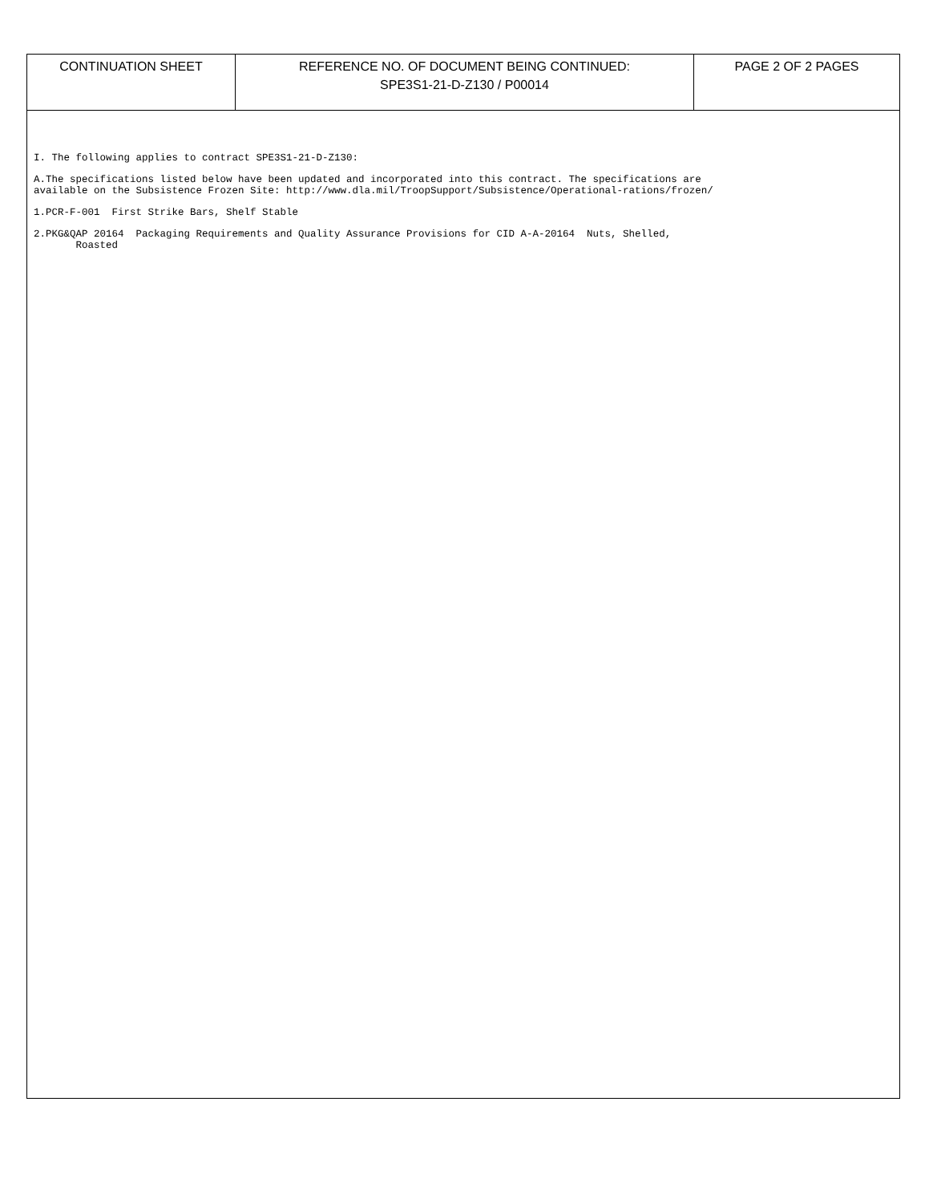CONTINUATION SHEET REFERENCE NO. OF DOCUMENT BEING CONTINUED:
SPE3S1-21-D-Z130 / P00014
PAGE 2 OF 2 PAGES
I. The following applies to contract SPE3S1-21-D-Z130:
A.The specifications listed below have been updated and incorporated into this contract. The specifications are available on the Subsistence Frozen Site: http://www.dla.mil/TroopSupport/Subsistence/Operational-rations/frozen/
1.PCR-F-001 First Strike Bars, Shelf Stable
2.PKG&QAP 20164 Packaging Requirements and Quality Assurance Provisions for CID A-A-20164 Nuts, Shelled, Roasted